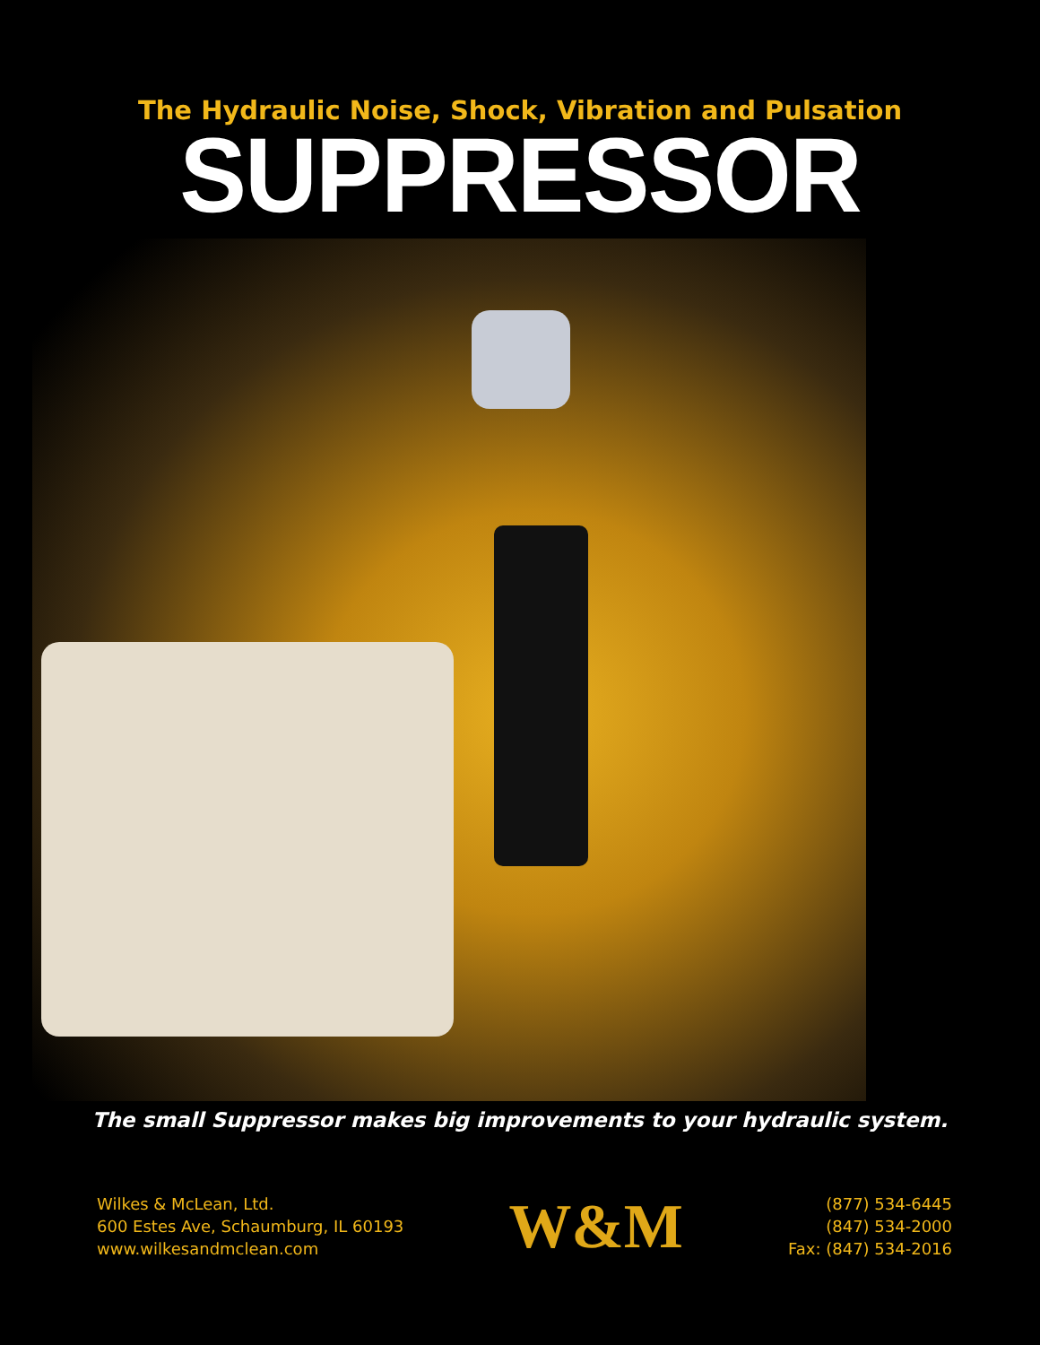The Hydraulic Noise, Shock, Vibration and Pulsation
SUPPRESSOR
The small Suppressor makes big improvements to your hydraulic system.
Wilkes & McLean, Ltd.
600 Estes Ave, Schaumburg, IL 60193
www.wilkesandmclean.com
W&M
(877) 534-6445
(847) 534-2000
Fax: (847) 534-2016